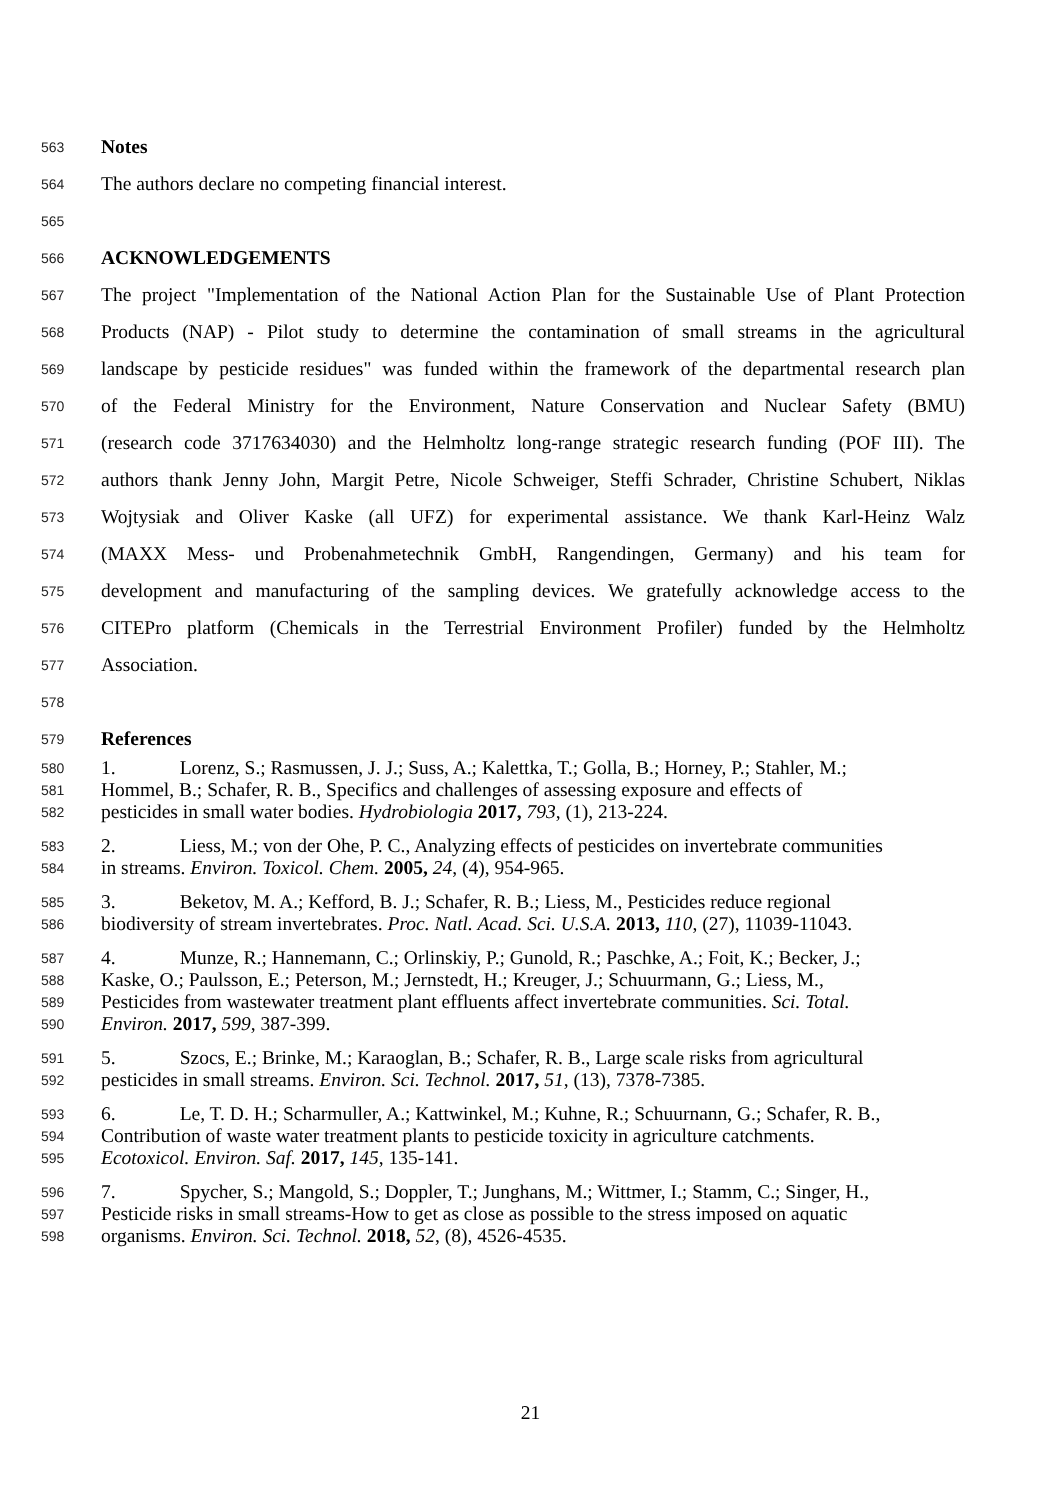563 Notes
564 The authors declare no competing financial interest.
565
566 ACKNOWLEDGEMENTS
567 The project "Implementation of the National Action Plan for the Sustainable Use of Plant Protection
568 Products (NAP) - Pilot study to determine the contamination of small streams in the agricultural
569 landscape by pesticide residues" was funded within the framework of the departmental research plan
570 of the Federal Ministry for the Environment, Nature Conservation and Nuclear Safety (BMU)
571 (research code 3717634030) and the Helmholtz long-range strategic research funding (POF III). The
572 authors thank Jenny John, Margit Petre, Nicole Schweiger, Steffi Schrader, Christine Schubert, Niklas
573 Wojtysiak and Oliver Kaske (all UFZ) for experimental assistance. We thank Karl-Heinz Walz
574 (MAXX Mess- und Probenahmetechnik GmbH, Rangendingen, Germany) and his team for
575 development and manufacturing of the sampling devices. We gratefully acknowledge access to the
576 CITEPro platform (Chemicals in the Terrestrial Environment Profiler) funded by the Helmholtz
577 Association.
578
579 References
580 1. Lorenz, S.; Rasmussen, J. J.; Suss, A.; Kalettka, T.; Golla, B.; Horney, P.; Stahler, M.;
581 Hommel, B.; Schafer, R. B., Specifics and challenges of assessing exposure and effects of
582 pesticides in small water bodies. Hydrobiologia 2017, 793, (1), 213-224.
583 2. Liess, M.; von der Ohe, P. C., Analyzing effects of pesticides on invertebrate communities
584 in streams. Environ. Toxicol. Chem. 2005, 24, (4), 954-965.
585 3. Beketov, M. A.; Kefford, B. J.; Schafer, R. B.; Liess, M., Pesticides reduce regional
586 biodiversity of stream invertebrates. Proc. Natl. Acad. Sci. U.S.A. 2013, 110, (27), 11039-11043.
587 4. Munze, R.; Hannemann, C.; Orlinskiy, P.; Gunold, R.; Paschke, A.; Foit, K.; Becker, J.;
588 Kaske, O.; Paulsson, E.; Peterson, M.; Jernstedt, H.; Kreuger, J.; Schuurmann, G.; Liess, M.,
589 Pesticides from wastewater treatment plant effluents affect invertebrate communities. Sci. Total.
590 Environ. 2017, 599, 387-399.
591 5. Szocs, E.; Brinke, M.; Karaoglan, B.; Schafer, R. B., Large scale risks from agricultural
592 pesticides in small streams. Environ. Sci. Technol. 2017, 51, (13), 7378-7385.
593 6. Le, T. D. H.; Scharmuller, A.; Kattwinkel, M.; Kuhne, R.; Schuurnann, G.; Schafer, R. B.,
594 Contribution of waste water treatment plants to pesticide toxicity in agriculture catchments.
595 Ecotoxicol. Environ. Saf. 2017, 145, 135-141.
596 7. Spycher, S.; Mangold, S.; Doppler, T.; Junghans, M.; Wittmer, I.; Stamm, C.; Singer, H.,
597 Pesticide risks in small streams-How to get as close as possible to the stress imposed on aquatic
598 organisms. Environ. Sci. Technol. 2018, 52, (8), 4526-4535.
21